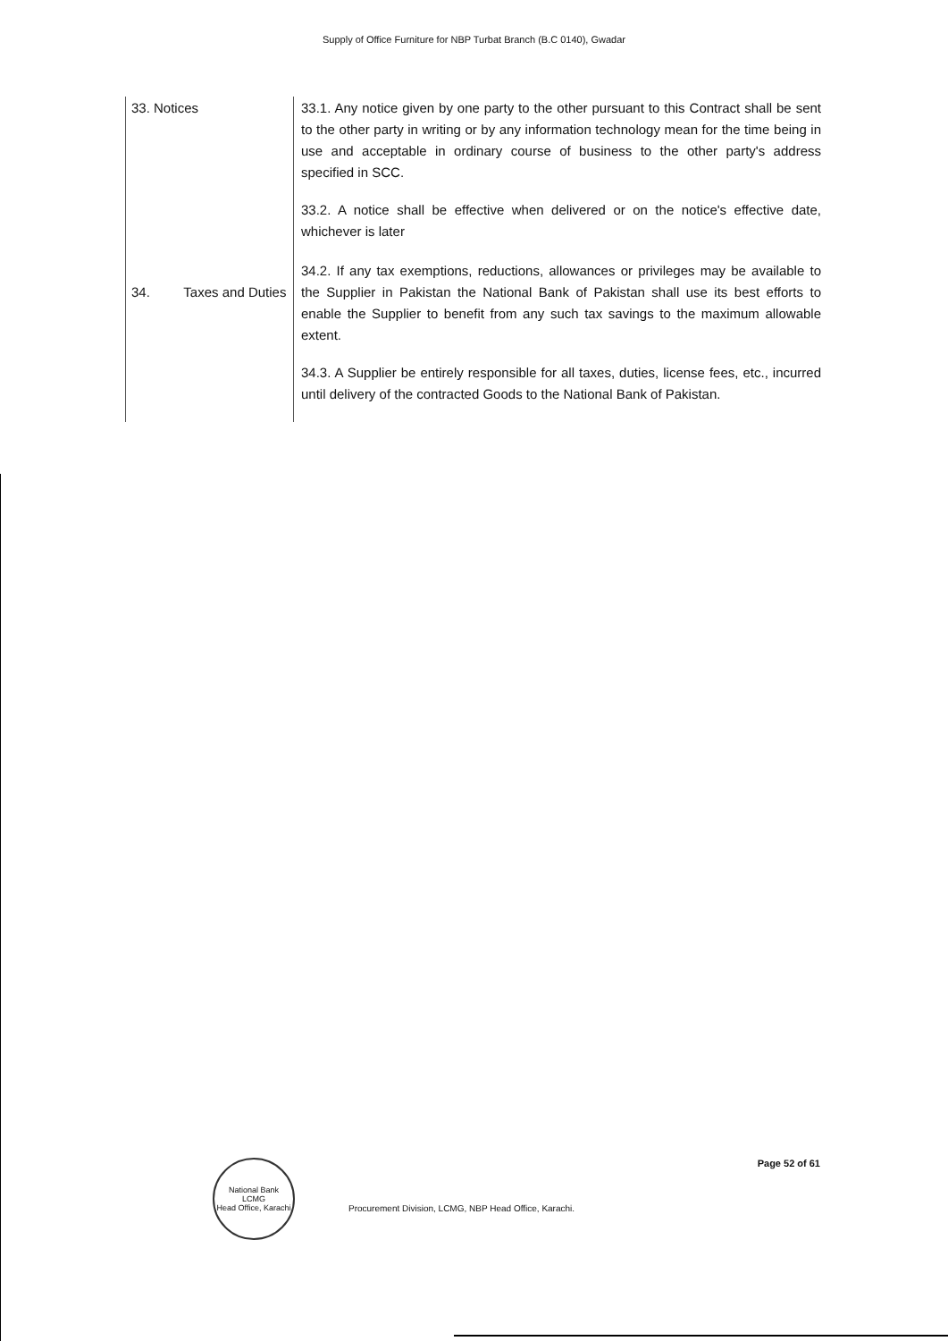Supply of Office Furniture for NBP Turbat Branch (B.C 0140), Gwadar
| 33. Notices | 33.1. Any notice given by one party to the other pursuant to this Contract shall be sent to the other party in writing or by any information technology mean for the time being in use and acceptable in ordinary course of business to the other party's address specified in SCC. 33.2. A notice shall be effective when delivered or on the notice's effective date, whichever is later |
| 34. Taxes and Duties | 34.2. If any tax exemptions, reductions, allowances or privileges may be available to the Supplier in Pakistan the National Bank of Pakistan shall use its best efforts to enable the Supplier to benefit from any such tax savings to the maximum allowable extent. 34.3. A Supplier be entirely responsible for all taxes, duties, license fees, etc., incurred until delivery of the contracted Goods to the National Bank of Pakistan. |
National Bank
LCMG
Head Office, Karachi
Procurement Division, LCMG, NBP Head Office, Karachi.
Page 52 of 61